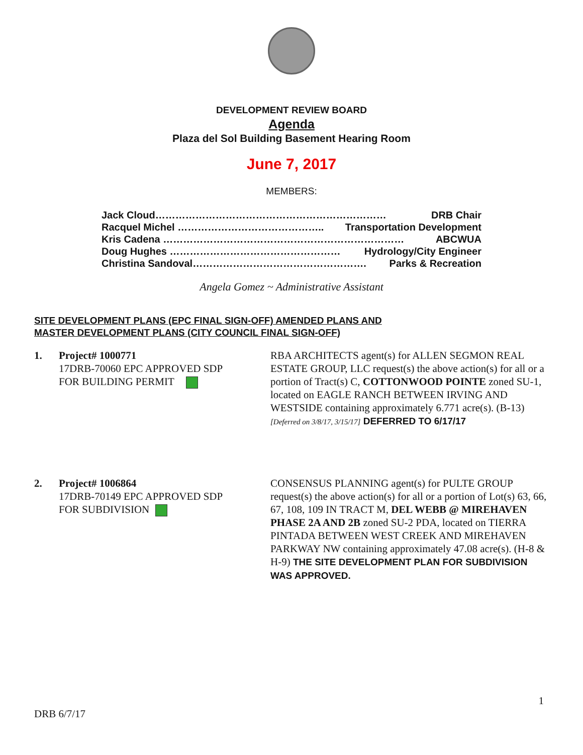DEVELOPMENT REVIEW BOARD
Agenda
Plaza del Sol Building Basement Hearing Room
June 7, 2017
MEMBERS:
Jack Cloud…………………………………………………………… DRB Chair
Racquel Michel …………………………………….. Transportation Development
Kris Cadena ……………………………………………………………… ABCWUA
Doug Hughes …………………………………………… Hydrology/City Engineer
Christina Sandoval……………………………………………. Parks & Recreation
Angela Gomez ~ Administrative Assistant
SITE DEVELOPMENT PLANS (EPC FINAL SIGN-OFF) AMENDED PLANS AND
MASTER DEVELOPMENT PLANS (CITY COUNCIL FINAL SIGN-OFF)
1. Project# 1000771
17DRB-70060 EPC APPROVED SDP
FOR BUILDING PERMIT
RBA ARCHITECTS agent(s) for ALLEN SEGMON REAL ESTATE GROUP, LLC request(s) the above action(s) for all or a portion of Tract(s) C, COTTONWOOD POINTE zoned SU-1, located on EAGLE RANCH BETWEEN IRVING AND WESTSIDE containing approximately 6.771 acre(s). (B-13) [Deferred on 3/8/17, 3/15/17] DEFERRED TO 6/17/17
2. Project# 1006864
17DRB-70149 EPC APPROVED SDP
FOR SUBDIVISION
CONSENSUS PLANNING agent(s) for PULTE GROUP request(s) the above action(s) for all or a portion of Lot(s) 63, 66, 67, 108, 109 IN TRACT M, DEL WEBB @ MIREHAVEN PHASE 2A AND 2B zoned SU-2 PDA, located on TIERRA PINTADA BETWEEN WEST CREEK AND MIREHAVEN PARKWAY NW containing approximately 47.08 acre(s). (H-8 & H-9) THE SITE DEVELOPMENT PLAN FOR SUBDIVISION WAS APPROVED.
1
DRB 6/7/17